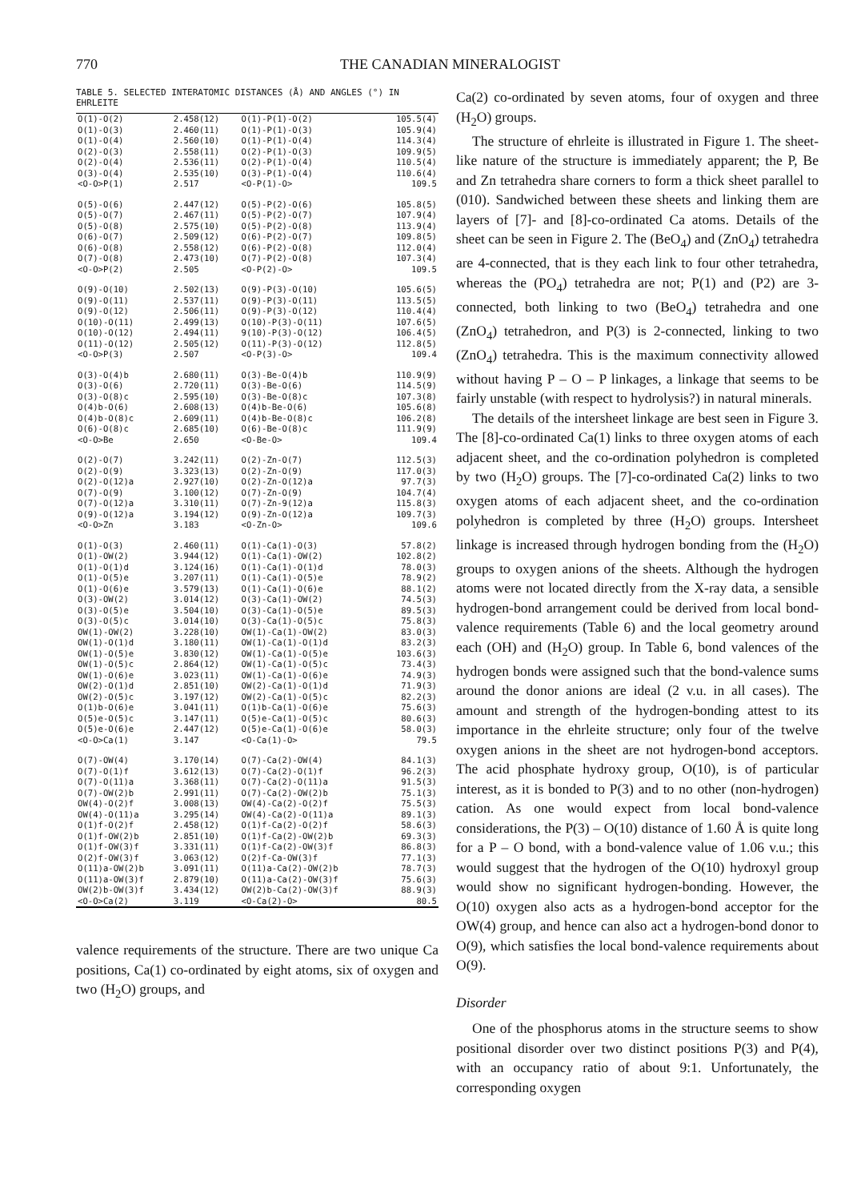770 THE CANADIAN MINERALOGIST
TABLE 5. SELECTED INTERATOMIC DISTANCES (Å) AND ANGLES (°) IN EHRLEITE
| O(1)-O(2) | 2.458(12) | O(1)-P(1)-O(2) | 105.5(4) |
| O(1)-O(3) | 2.460(11) | O(1)-P(1)-O(3) | 105.9(4) |
| O(1)-O(4) | 2.560(10) | O(1)-P(1)-O(4) | 114.3(4) |
| O(2)-O(3) | 2.558(11) | O(2)-P(1)-O(3) | 109.9(5) |
| O(2)-O(4) | 2.536(11) | O(2)-P(1)-O(4) | 110.5(4) |
| O(3)-O(4) | 2.535(10) | O(3)-P(1)-O(4) | 110.6(4) |
| <O-O>P(1) | 2.517 | <O-P(1)-O> | 109.5 |
| O(5)-O(6) | 2.447(12) | O(5)-P(2)-O(6) | 105.8(5) |
| O(5)-O(7) | 2.467(11) | O(5)-P(2)-O(7) | 107.9(4) |
| O(5)-O(8) | 2.575(10) | O(5)-P(2)-O(8) | 113.9(4) |
| O(6)-O(7) | 2.509(12) | O(6)-P(2)-O(7) | 109.8(5) |
| O(6)-O(8) | 2.558(12) | O(6)-P(2)-O(8) | 112.0(4) |
| O(7)-O(8) | 2.473(10) | O(7)-P(2)-O(8) | 107.3(4) |
| <O-O>P(2) | 2.505 | <O-P(2)-O> | 109.5 |
| O(9)-O(10) | 2.502(13) | O(9)-P(3)-O(10) | 105.6(5) |
| O(9)-O(11) | 2.537(11) | O(9)-P(3)-O(11) | 113.5(5) |
| O(9)-O(12) | 2.506(11) | O(9)-P(3)-O(12) | 110.4(4) |
| O(10)-O(11) | 2.499(13) | O(10)-P(3)-O(11) | 107.6(5) |
| O(10)-O(12) | 2.494(11) | 9(10)-P(3)-O(12) | 106.4(5) |
| O(11)-O(12) | 2.505(12) | O(11)-P(3)-O(12) | 112.8(5) |
| <O-O>P(3) | 2.507 | <O-P(3)-O> | 109.4 |
| O(3)-O(4)b | 2.680(11) | O(3)-Be-O(4)b | 110.9(9) |
| O(3)-O(6) | 2.720(11) | O(3)-Be-O(6) | 114.5(9) |
| O(3)-O(8)c | 2.595(10) | O(3)-Be-O(8)c | 107.3(8) |
| O(4)b-O(6) | 2.608(13) | O(4)b-Be-O(6) | 105.6(8) |
| O(4)b-O(8)c | 2.609(11) | O(4)b-Be-O(8)c | 106.2(8) |
| O(6)-O(8)c | 2.685(10) | O(6)-Be-O(8)c | 111.9(9) |
| <O-O>Be | 2.650 | <O-Be-O> | 109.4 |
| O(2)-O(7) | 3.242(11) | O(2)-Zn-O(7) | 112.5(3) |
| O(2)-O(9) | 3.323(13) | O(2)-Zn-O(9) | 117.0(3) |
| O(2)-O(12)a | 2.927(10) | O(2)-Zn-O(12)a | 97.7(3) |
| O(7)-O(9) | 3.100(12) | O(7)-Zn-O(9) | 104.7(4) |
| O(7)-O(12)a | 3.310(11) | O(7)-Zn-9(12)a | 115.8(3) |
| O(9)-O(12)a | 3.194(12) | O(9)-Zn-O(12)a | 109.7(3) |
| <O-O>Zn | 3.183 | <O-Zn-O> | 109.6 |
| O(1)-O(3) | 2.460(11) | O(1)-Ca(1)-O(3) | 57.8(2) |
| O(1)-OW(2) | 3.944(12) | O(1)-Ca(1)-OW(2) | 102.8(2) |
| O(1)-O(1)d | 3.124(16) | O(1)-Ca(1)-O(1)d | 78.0(3) |
| O(1)-O(5)e | 3.207(11) | O(1)-Ca(1)-O(5)e | 78.9(2) |
| O(1)-O(6)e | 3.579(13) | O(1)-Ca(1)-O(6)e | 88.1(2) |
| O(3)-OW(2) | 3.014(12) | O(3)-Ca(1)-OW(2) | 74.5(3) |
| O(3)-O(5)e | 3.504(10) | O(3)-Ca(1)-O(5)e | 89.5(3) |
| O(3)-O(5)c | 3.014(10) | O(3)-Ca(1)-O(5)c | 75.8(3) |
| OW(1)-OW(2) | 3.228(10) | OW(1)-Ca(1)-OW(2) | 83.0(3) |
| OW(1)-O(1)d | 3.180(11) | OW(1)-Ca(1)-O(1)d | 83.2(3) |
| OW(1)-O(5)e | 3.830(12) | OW(1)-Ca(1)-O(5)e | 103.6(3) |
| OW(1)-O(5)c | 2.864(12) | OW(1)-Ca(1)-O(5)c | 73.4(3) |
| OW(1)-O(6)e | 3.023(11) | OW(1)-Ca(1)-O(6)e | 74.9(3) |
| OW(2)-O(1)d | 2.851(10) | OW(2)-Ca(1)-O(1)d | 71.9(3) |
| OW(2)-O(5)c | 3.197(12) | OW(2)-Ca(1)-O(5)c | 82.2(3) |
| O(1)b-O(6)e | 3.041(11) | O(1)b-Ca(1)-O(6)e | 75.6(3) |
| O(5)e-O(5)c | 3.147(11) | O(5)e-Ca(1)-O(5)c | 80.6(3) |
| O(5)e-O(6)e | 2.447(12) | O(5)e-Ca(1)-O(6)e | 58.0(3) |
| <O-O>Ca(1) | 3.147 | <O-Ca(1)-O> | 79.5 |
| O(7)-OW(4) | 3.170(14) | O(7)-Ca(2)-OW(4) | 84.1(3) |
| O(7)-O(1)f | 3.612(13) | O(7)-Ca(2)-O(1)f | 96.2(3) |
| O(7)-O(11)a | 3.368(11) | O(7)-Ca(2)-O(11)a | 91.5(3) |
| O(7)-OW(2)b | 2.991(11) | O(7)-Ca(2)-OW(2)b | 75.1(3) |
| OW(4)-O(2)f | 3.008(13) | OW(4)-Ca(2)-O(2)f | 75.5(3) |
| OW(4)-O(11)a | 3.295(14) | OW(4)-Ca(2)-O(11)a | 89.1(3) |
| O(1)f-O(2)f | 2.458(12) | O(1)f-Ca(2)-O(2)f | 58.6(3) |
| O(1)f-OW(2)b | 2.851(10) | O(1)f-Ca(2)-OW(2)b | 69.3(3) |
| O(1)f-OW(3)f | 3.331(11) | O(1)f-Ca(2)-OW(3)f | 86.8(3) |
| O(2)f-OW(3)f | 3.063(12) | O(2)f-Ca-OW(3)f | 77.1(3) |
| O(11)a-OW(2)b | 3.091(11) | O(11)a-Ca(2)-OW(2)b | 78.7(3) |
| O(11)a-OW(3)f | 2.879(10) | O(11)a-Ca(2)-OW(3)f | 75.6(3) |
| OW(2)b-OW(3)f | 3.434(12) | OW(2)b-Ca(2)-OW(3)f | 88.9(3) |
| <O-O>Ca(2) | 3.119 | <O-Ca(2)-O> | 80.5 |
valence requirements of the structure. There are two unique Ca positions, Ca(1) co-ordinated by eight atoms, six of oxygen and two (H<sub>2</sub>O) groups, and
Ca(2) co-ordinated by seven atoms, four of oxygen and three (H<sub>2</sub>O) groups.
The structure of ehrleite is illustrated in Figure 1. The sheet-like nature of the structure is immediately apparent; the P, Be and Zn tetrahedra share corners to form a thick sheet parallel to (010). Sandwiched between these sheets and linking them are layers of [7]- and [8]-co-ordinated Ca atoms. Details of the sheet can be seen in Figure 2. The (BeO<sub>4</sub>) and (ZnO<sub>4</sub>) tetrahedra are 4-connected, that is they each link to four other tetrahedra, whereas the (PO<sub>4</sub>) tetrahedra are not; P(1) and (P2) are 3-connected, both linking to two (BeO<sub>4</sub>) tetrahedra and one (ZnO<sub>4</sub>) tetrahedron, and P(3) is 2-connected, linking to two (ZnO<sub>4</sub>) tetrahedra. This is the maximum connectivity allowed without having P – O – P linkages, a linkage that seems to be fairly unstable (with respect to hydrolysis?) in natural minerals.
The details of the intersheet linkage are best seen in Figure 3. The [8]-co-ordinated Ca(1) links to three oxygen atoms of each adjacent sheet, and the co-ordination polyhedron is completed by two (H<sub>2</sub>O) groups. The [7]-co-ordinated Ca(2) links to two oxygen atoms of each adjacent sheet, and the co-ordination polyhedron is completed by three (H<sub>2</sub>O) groups. Intersheet linkage is increased through hydrogen bonding from the (H<sub>2</sub>O) groups to oxygen anions of the sheets. Although the hydrogen atoms were not located directly from the X-ray data, a sensible hydrogen-bond arrangement could be derived from local bond-valence requirements (Table 6) and the local geometry around each (OH) and (H<sub>2</sub>O) group. In Table 6, bond valences of the hydrogen bonds were assigned such that the bond-valence sums around the donor anions are ideal (2 v.u. in all cases). The amount and strength of the hydrogen-bonding attest to its importance in the ehrleite structure; only four of the twelve oxygen anions in the sheet are not hydrogen-bond acceptors. The acid phosphate hydroxy group, O(10), is of particular interest, as it is bonded to P(3) and to no other (non-hydrogen) cation. As one would expect from local bond-valence considerations, the P(3) – O(10) distance of 1.60 Å is quite long for a P – O bond, with a bond-valence value of 1.06 v.u.; this would suggest that the hydrogen of the O(10) hydroxyl group would show no significant hydrogen-bonding. However, the O(10) oxygen also acts as a hydrogen-bond acceptor for the OW(4) group, and hence can also act a hydrogen-bond donor to O(9), which satisfies the local bond-valence requirements about O(9).
Disorder
One of the phosphorus atoms in the structure seems to show positional disorder over two distinct positions P(3) and P(4), with an occupancy ratio of about 9:1. Unfortunately, the corresponding oxygen